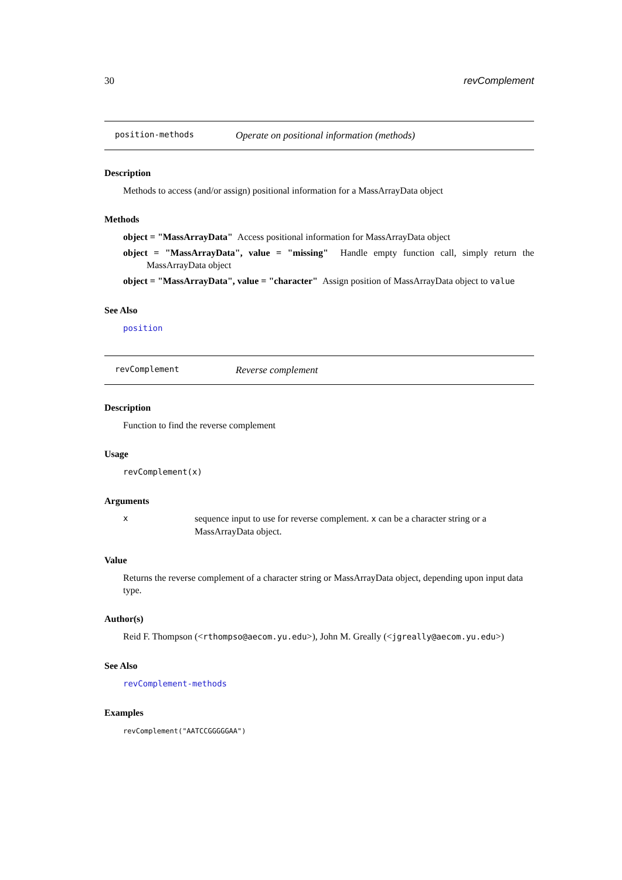30 revComplement
position-methods Operate on positional information (methods)
Description
Methods to access (and/or assign) positional information for a MassArrayData object
Methods
object = "MassArrayData" Access positional information for MassArrayData object
object = "MassArrayData", value = "missing" Handle empty function call, simply return the MassArrayData object
object = "MassArrayData", value = "character" Assign position of MassArrayData object to value
See Also
position
revComplement Reverse complement
Description
Function to find the reverse complement
Usage
revComplement(x)
Arguments
xsequence input to use for reverse complement. x can be a character string or a MassArrayData object.
Value
Returns the reverse complement of a character string or MassArrayData object, depending upon input data type.
Author(s)
Reid F. Thompson (<rthompso@aecom.yu.edu>), John M. Greally (<jgreally@aecom.yu.edu>)
See Also
revComplement-methods
Examples
revComplement("AATCCGGGGGAA")